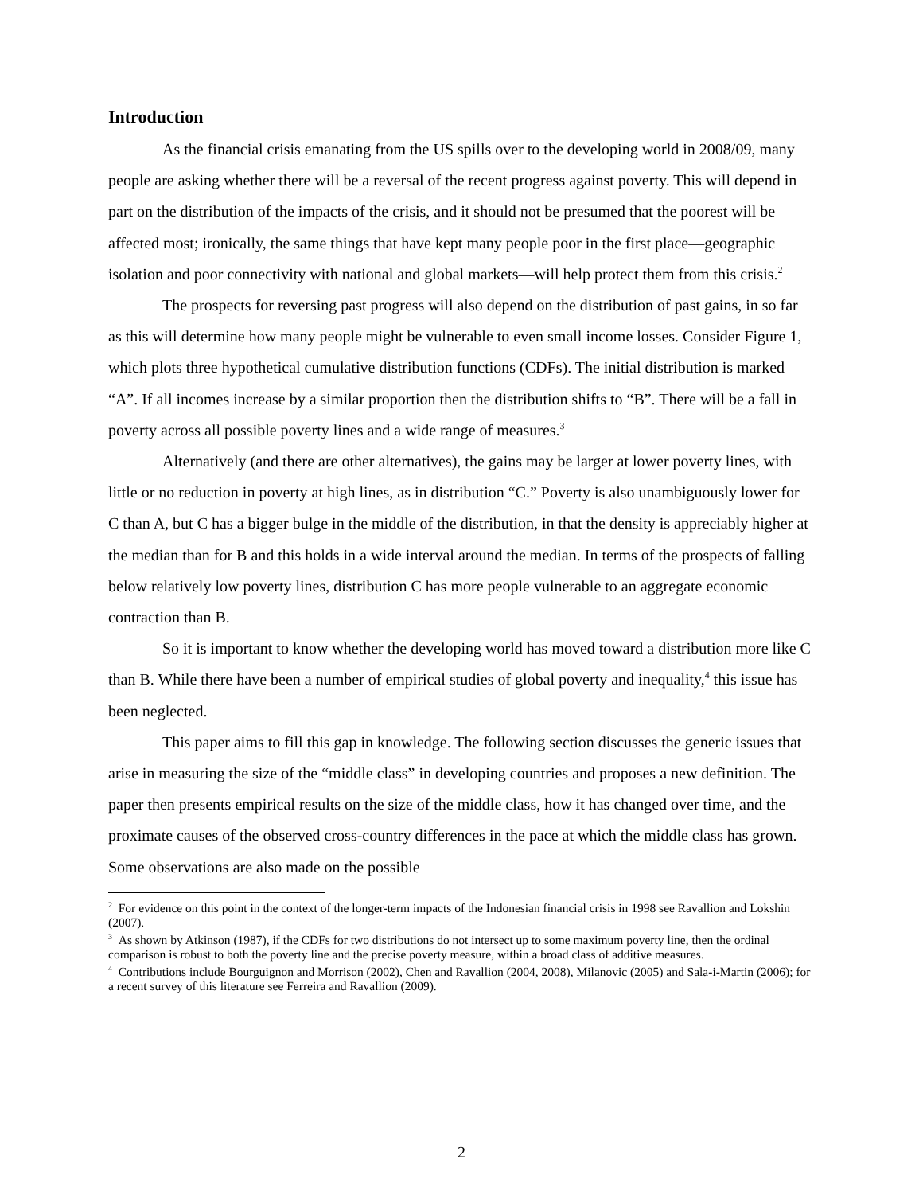Introduction
As the financial crisis emanating from the US spills over to the developing world in 2008/09, many people are asking whether there will be a reversal of the recent progress against poverty. This will depend in part on the distribution of the impacts of the crisis, and it should not be presumed that the poorest will be affected most; ironically, the same things that have kept many people poor in the first place—geographic isolation and poor connectivity with national and global markets—will help protect them from this crisis.<sup>2</sup>
The prospects for reversing past progress will also depend on the distribution of past gains, in so far as this will determine how many people might be vulnerable to even small income losses. Consider Figure 1, which plots three hypothetical cumulative distribution functions (CDFs). The initial distribution is marked “A”. If all incomes increase by a similar proportion then the distribution shifts to “B”. There will be a fall in poverty across all possible poverty lines and a wide range of measures.<sup>3</sup>
Alternatively (and there are other alternatives), the gains may be larger at lower poverty lines, with little or no reduction in poverty at high lines, as in distribution “C.” Poverty is also unambiguously lower for C than A, but C has a bigger bulge in the middle of the distribution, in that the density is appreciably higher at the median than for B and this holds in a wide interval around the median. In terms of the prospects of falling below relatively low poverty lines, distribution C has more people vulnerable to an aggregate economic contraction than B.
So it is important to know whether the developing world has moved toward a distribution more like C than B. While there have been a number of empirical studies of global poverty and inequality,<sup>4</sup> this issue has been neglected.
This paper aims to fill this gap in knowledge. The following section discusses the generic issues that arise in measuring the size of the “middle class” in developing countries and proposes a new definition. The paper then presents empirical results on the size of the middle class, how it has changed over time, and the proximate causes of the observed cross-country differences in the pace at which the middle class has grown. Some observations are also made on the possible
<sup>2</sup> For evidence on this point in the context of the longer-term impacts of the Indonesian financial crisis in 1998 see Ravallion and Lokshin (2007).
<sup>3</sup> As shown by Atkinson (1987), if the CDFs for two distributions do not intersect up to some maximum poverty line, then the ordinal comparison is robust to both the poverty line and the precise poverty measure, within a broad class of additive measures.
<sup>4</sup> Contributions include Bourguignon and Morrison (2002), Chen and Ravallion (2004, 2008), Milanovic (2005) and Sala-i-Martin (2006); for a recent survey of this literature see Ferreira and Ravallion (2009).
2